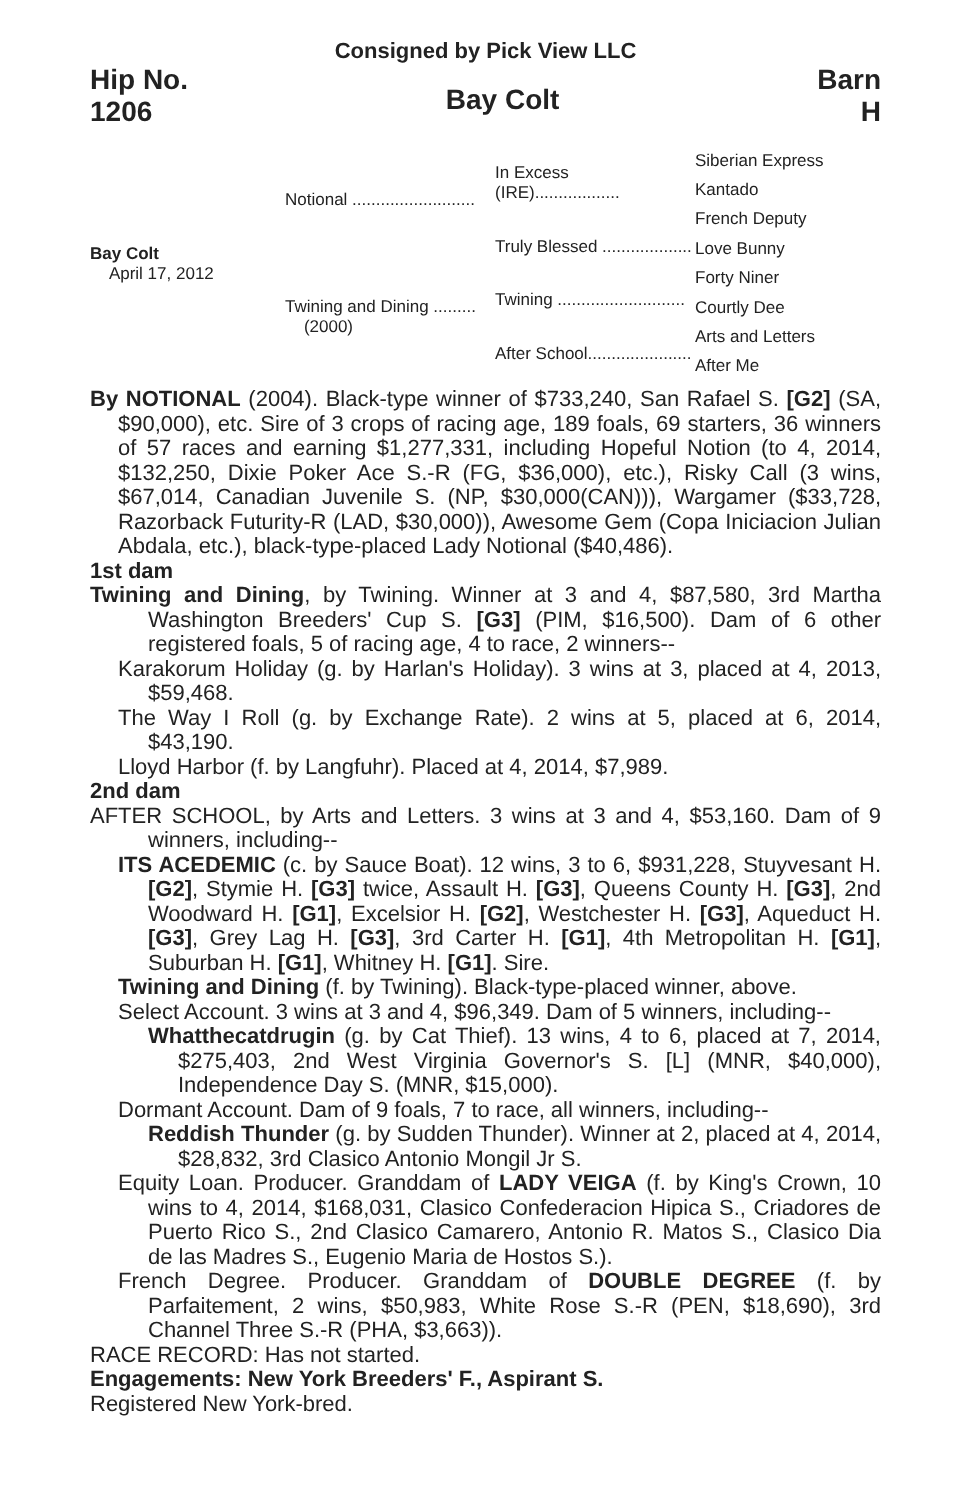Consigned by Pick View LLC
Hip No.
1206
Bay Colt
Barn
H
Bay Colt
April 17, 2012
Notional ..........................
Twining and Dining .........
(2000)
In Excess (IRE)..................
Truly Blessed ...................
Twining ...........................
After School......................
Siberian Express
Kantado
French Deputy
Love Bunny
Forty Niner
Courtly Dee
Arts and Letters
After Me
By NOTIONAL (2004). Black-type winner of $733,240, San Rafael S. [G2] (SA, $90,000), etc. Sire of 3 crops of racing age, 189 foals, 69 starters, 36 winners of 57 races and earning $1,277,331, including Hopeful Notion (to 4, 2014, $132,250, Dixie Poker Ace S.-R (FG, $36,000), etc.), Risky Call (3 wins, $67,014, Canadian Juvenile S. (NP, $30,000(CAN))), Wargamer ($33,728, Razorback Futurity-R (LAD, $30,000)), Awesome Gem (Copa Iniciacion Julian Abdala, etc.), black-type-placed Lady Notional ($40,486).
1st dam
Twining and Dining, by Twining. Winner at 3 and 4, $87,580, 3rd Martha Washington Breeders' Cup S. [G3] (PIM, $16,500). Dam of 6 other registered foals, 5 of racing age, 4 to race, 2 winners--
Karakorum Holiday (g. by Harlan's Holiday). 3 wins at 3, placed at 4, 2013, $59,468.
The Way I Roll (g. by Exchange Rate). 2 wins at 5, placed at 6, 2014, $43,190.
Lloyd Harbor (f. by Langfuhr). Placed at 4, 2014, $7,989.
2nd dam
AFTER SCHOOL, by Arts and Letters. 3 wins at 3 and 4, $53,160. Dam of 9 winners, including--
ITS ACEDEMIC (c. by Sauce Boat). 12 wins, 3 to 6, $931,228, Stuyvesant H. [G2], Stymie H. [G3] twice, Assault H. [G3], Queens County H. [G3], 2nd Woodward H. [G1], Excelsior H. [G2], Westchester H. [G3], Aqueduct H. [G3], Grey Lag H. [G3], 3rd Carter H. [G1], 4th Metropolitan H. [G1], Suburban H. [G1], Whitney H. [G1]. Sire.
Twining and Dining (f. by Twining). Black-type-placed winner, above.
Select Account. 3 wins at 3 and 4, $96,349. Dam of 5 winners, including--
Whatthecatdrugin (g. by Cat Thief). 13 wins, 4 to 6, placed at 7, 2014, $275,403, 2nd West Virginia Governor's S. [L] (MNR, $40,000), Independence Day S. (MNR, $15,000).
Dormant Account. Dam of 9 foals, 7 to race, all winners, including--
Reddish Thunder (g. by Sudden Thunder). Winner at 2, placed at 4, 2014, $28,832, 3rd Clasico Antonio Mongil Jr S.
Equity Loan. Producer. Granddam of LADY VEIGA (f. by King's Crown, 10 wins to 4, 2014, $168,031, Clasico Confederacion Hipica S., Criadores de Puerto Rico S., 2nd Clasico Camarero, Antonio R. Matos S., Clasico Dia de las Madres S., Eugenio Maria de Hostos S.).
French Degree. Producer. Granddam of DOUBLE DEGREE (f. by Parfaitement, 2 wins, $50,983, White Rose S.-R (PEN, $18,690), 3rd Channel Three S.-R (PHA, $3,663)).
RACE RECORD: Has not started.
Engagements: New York Breeders' F., Aspirant S.
Registered New York-bred.